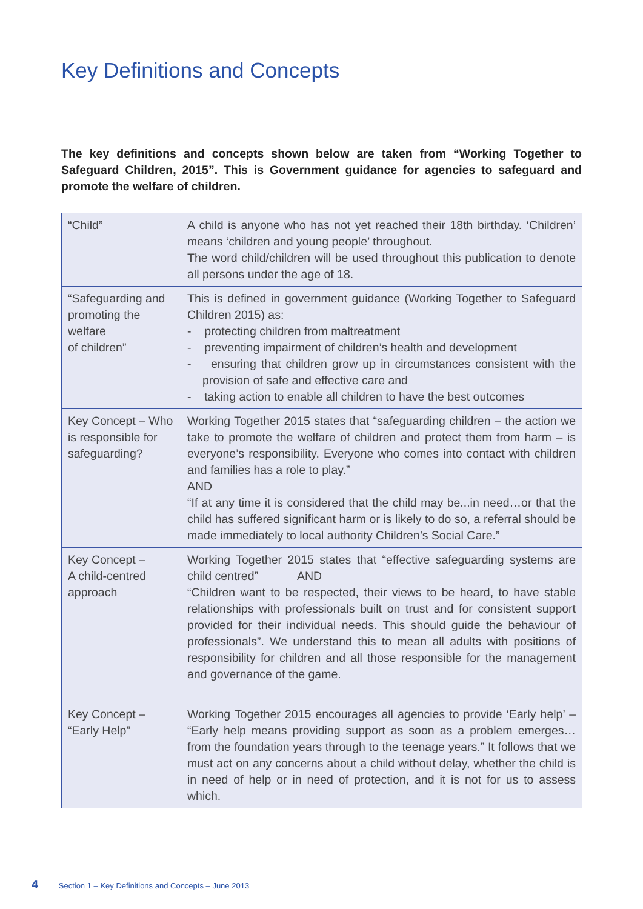Key Definitions and Concepts
The key definitions and concepts shown below are taken from “Working Together to Safeguard Children, 2015”. This is Government guidance for agencies to safeguard and promote the welfare of children.
| “Child” | A child is anyone who has not yet reached their 18th birthday. ‘Children’ means ‘children and young people’ throughout. The word child/children will be used throughout this publication to denote all persons under the age of 18 . |
| “Safeguarding and promoting the welfare of children” | This is defined in government guidance (Working Together to Safeguard Children 2015) as: - protecting children from maltreatment - preventing impairment of children’s health and development - ensuring that children grow up in circumstances consistent with the provision of safe and effective care and - taking action to enable all children to have the best outcomes |
| Key Concept – Who is responsible for safeguarding? | Working Together 2015 states that “safeguarding children – the action we take to promote the welfare of children and protect them from harm – is everyone’s responsibility. Everyone who comes into contact with children and families has a role to play.” AND “If at any time it is considered that the child may be...in need…or that the child has suffered significant harm or is likely to do so, a referral should be made immediately to local authority Children’s Social Care.” |
| Key Concept – A child-centred approach | Working Together 2015 states that “effective safeguarding systems are child centred” AND “Children want to be respected, their views to be heard, to have stable relationships with professionals built on trust and for consistent support provided for their individual needs. This should guide the behaviour of professionals”. We understand this to mean all adults with positions of responsibility for children and all those responsible for the management and governance of the game. |
| Key Concept – “Early Help” | Working Together 2015 encourages all agencies to provide ‘Early help’ – “Early help means providing support as soon as a problem emerges…from the foundation years through to the teenage years.” It follows that we must act on any concerns about a child without delay, whether the child is in need of help or in need of protection, and it is not for us to assess which. |
4 Section 1 – Key Definitions and Concepts – June 2013